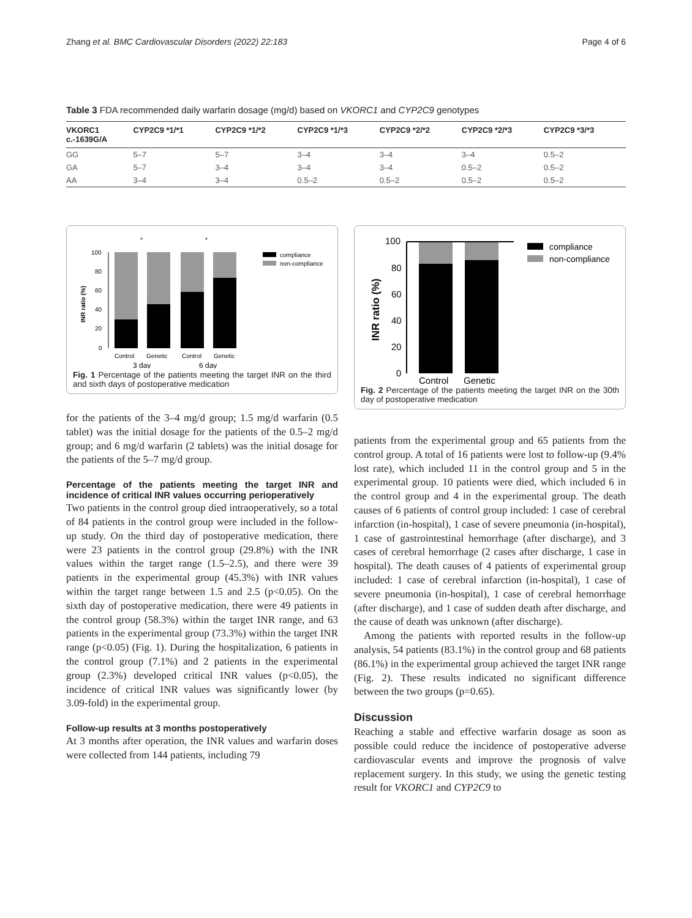Zhang et al. BMC Cardiovascular Disorders (2022) 22:183 Page 4 of 6
Table 3 FDA recommended daily warfarin dosage (mg/d) based on VKORC1 and CYP2C9 genotypes
| VKORC1 c.-1639G/A | CYP2C9 *1/*1 | CYP2C9 *1/*2 | CYP2C9 *1/*3 | CYP2C9 *2/*2 | CYP2C9 *2/*3 | CYP2C9 *3/*3 |
| --- | --- | --- | --- | --- | --- | --- |
| GG | 5–7 | 5–7 | 3–4 | 3–4 | 3–4 | 0.5–2 |
| GA | 5–7 | 3–4 | 3–4 | 3–4 | 0.5–2 | 0.5–2 |
| AA | 3–4 | 3–4 | 0.5–2 | 0.5–2 | 0.5–2 | 0.5–2 |
INR ratio (%)
100
80
60
40
20
0
Control
Genetic
Control
Genetic
3 day
6 day
*
*
compliance
non-compliance
Fig. 1 Percentage of the patients meeting the target INR on the third and sixth days of postoperative medication
for the patients of the 3–4 mg/d group; 1.5 mg/d warfarin (0.5 tablet) was the initial dosage for the patients of the 0.5–2 mg/d group; and 6 mg/d warfarin (2 tablets) was the initial dosage for the patients of the 5–7 mg/d group.
Percentage of the patients meeting the target INR and incidence of critical INR values occurring perioperatively
Two patients in the control group died intraoperatively, so a total of 84 patients in the control group were included in the follow-up study. On the third day of postoperative medication, there were 23 patients in the control group (29.8%) with the INR values within the target range (1.5–2.5), and there were 39 patients in the experimental group (45.3%) with INR values within the target range between 1.5 and 2.5 (p<0.05). On the sixth day of postoperative medication, there were 49 patients in the control group (58.3%) within the target INR range, and 63 patients in the experimental group (73.3%) within the target INR range (p<0.05) (Fig. 1). During the hospitalization, 6 patients in the control group (7.1%) and 2 patients in the experimental group (2.3%) developed critical INR values (p<0.05), the incidence of critical INR values was significantly lower (by 3.09-fold) in the experimental group.
Follow-up results at 3 months postoperatively
At 3 months after operation, the INR values and warfarin doses were collected from 144 patients, including 79
INR ratio (%)
100
80
60
40
20
0
Control
Genetic
compliance
non-compliance
Fig. 2 Percentage of the patients meeting the target INR on the 30th day of postoperative medication
patients from the experimental group and 65 patients from the control group. A total of 16 patients were lost to follow-up (9.4% lost rate), which included 11 in the control group and 5 in the experimental group. 10 patients were died, which included 6 in the control group and 4 in the experimental group. The death causes of 6 patients of control group included: 1 case of cerebral infarction (in-hospital), 1 case of severe pneumonia (in-hospital), 1 case of gastrointestinal hemorrhage (after discharge), and 3 cases of cerebral hemorrhage (2 cases after discharge, 1 case in hospital). The death causes of 4 patients of experimental group included: 1 case of cerebral infarction (in-hospital), 1 case of severe pneumonia (in-hospital), 1 case of cerebral hemorrhage (after discharge), and 1 case of sudden death after discharge, and the cause of death was unknown (after discharge).
Among the patients with reported results in the follow-up analysis, 54 patients (83.1%) in the control group and 68 patients (86.1%) in the experimental group achieved the target INR range (Fig. 2). These results indicated no significant difference between the two groups (p=0.65).
Discussion
Reaching a stable and effective warfarin dosage as soon as possible could reduce the incidence of postoperative adverse cardiovascular events and improve the prognosis of valve replacement surgery. In this study, we using the genetic testing result for VKORC1 and CYP2C9 to